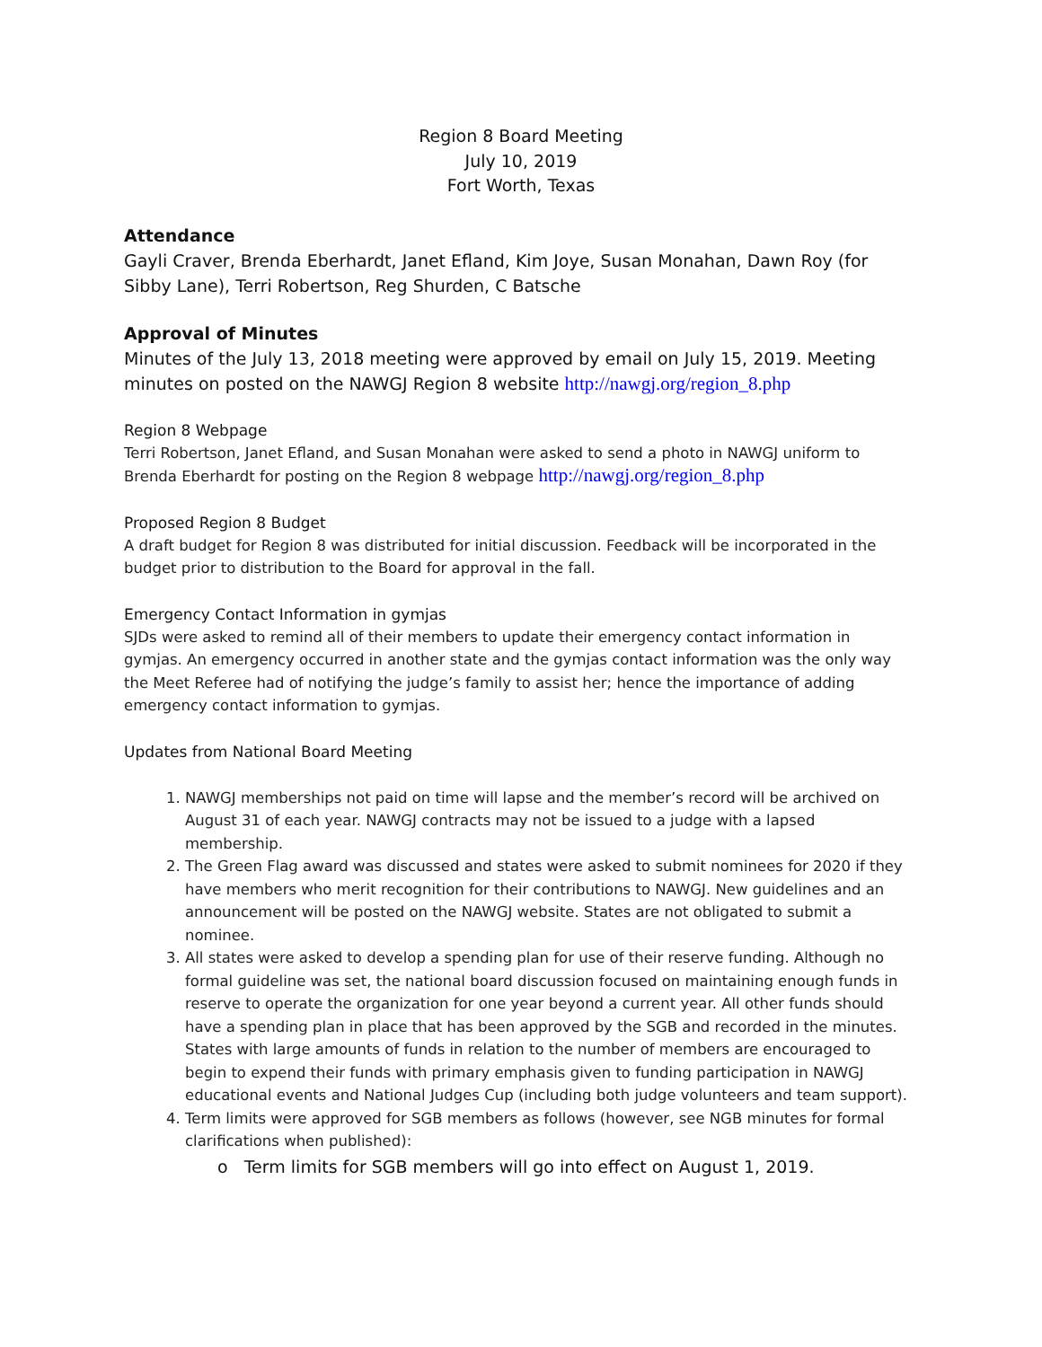Region 8 Board Meeting
July 10, 2019
Fort Worth, Texas
Attendance
Gayli Craver, Brenda Eberhardt, Janet Efland, Kim Joye, Susan Monahan, Dawn Roy (for Sibby Lane), Terri Robertson, Reg Shurden, C Batsche
Approval of Minutes
Minutes of the July 13, 2018 meeting were approved by email on July 15, 2019. Meeting minutes on posted on the NAWGJ Region 8 website http://nawgj.org/region_8.php
Region 8 Webpage
Terri Robertson, Janet Efland, and Susan Monahan were asked to send a photo in NAWGJ uniform to Brenda Eberhardt for posting on the Region 8 webpage http://nawgj.org/region_8.php
Proposed Region 8 Budget
A draft budget for Region 8 was distributed for initial discussion. Feedback will be incorporated in the budget prior to distribution to the Board for approval in the fall.
Emergency Contact Information in gymjas
SJDs were asked to remind all of their members to update their emergency contact information in gymjas. An emergency occurred in another state and the gymjas contact information was the only way the Meet Referee had of notifying the judge’s family to assist her; hence the importance of adding emergency contact information to gymjas.
Updates from National Board Meeting
1. NAWGJ memberships not paid on time will lapse and the member’s record will be archived on August 31 of each year. NAWGJ contracts may not be issued to a judge with a lapsed membership.
2. The Green Flag award was discussed and states were asked to submit nominees for 2020 if they have members who merit recognition for their contributions to NAWGJ. New guidelines and an announcement will be posted on the NAWGJ website. States are not obligated to submit a nominee.
3. All states were asked to develop a spending plan for use of their reserve funding. Although no formal guideline was set, the national board discussion focused on maintaining enough funds in reserve to operate the organization for one year beyond a current year. All other funds should have a spending plan in place that has been approved by the SGB and recorded in the minutes. States with large amounts of funds in relation to the number of members are encouraged to begin to expend their funds with primary emphasis given to funding participation in NAWGJ educational events and National Judges Cup (including both judge volunteers and team support).
4. Term limits were approved for SGB members as follows (however, see NGB minutes for formal clarifications when published):
o Term limits for SGB members will go into effect on August 1, 2019.